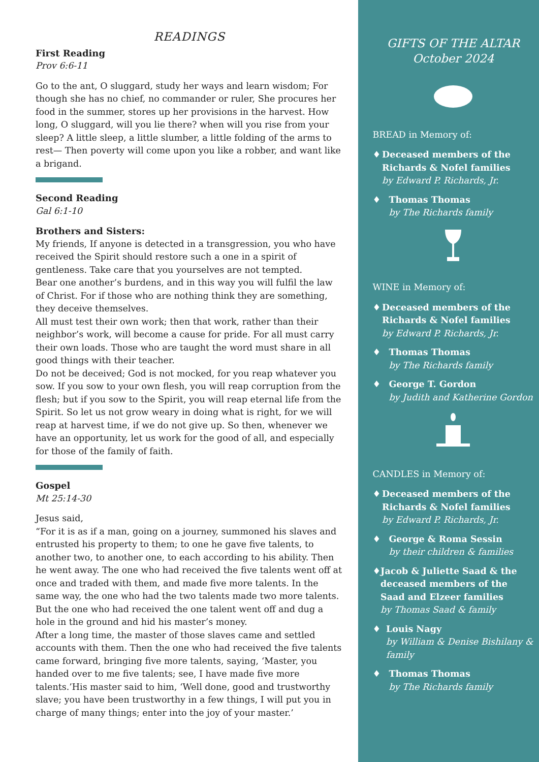READINGS
First Reading
Prov 6:6-11
Go to the ant, O sluggard, study her ways and learn wisdom; For though she has no chief, no commander or ruler, She procures her food in the summer, stores up her provisions in the harvest. How long, O sluggard, will you lie there? when will you rise from your sleep? A little sleep, a little slumber, a little folding of the arms to rest— Then poverty will come upon you like a robber, and want like a brigand.
Second Reading
Gal 6:1-10
Brothers and Sisters:
My friends, If anyone is detected in a transgression, you who have received the Spirit should restore such a one in a spirit of gentleness. Take care that you yourselves are not tempted.
Bear one another’s burdens, and in this way you will fulfil the law of Christ. For if those who are nothing think they are something, they deceive themselves.
All must test their own work; then that work, rather than their neighbor’s work, will become a cause for pride. For all must carry their own loads. Those who are taught the word must share in all good things with their teacher.
Do not be deceived; God is not mocked, for you reap whatever you sow. If you sow to your own flesh, you will reap corruption from the flesh; but if you sow to the Spirit, you will reap eternal life from the Spirit. So let us not grow weary in doing what is right, for we will reap at harvest time, if we do not give up. So then, whenever we have an opportunity, let us work for the good of all, and especially for those of the family of faith.
Gospel
Mt 25:14-30
Jesus said,
“For it is as if a man, going on a journey, summoned his slaves and entrusted his property to them; to one he gave five talents, to another two, to another one, to each according to his ability. Then he went away. The one who had received the five talents went off at once and traded with them, and made five more talents. In the same way, the one who had the two talents made two more talents. But the one who had received the one talent went off and dug a hole in the ground and hid his master’s money.
After a long time, the master of those slaves came and settled accounts with them. Then the one who had received the five talents came forward, bringing five more talents, saying, ‘Master, you handed over to me five talents; see, I have made five more talents.’His master said to him, ‘Well done, good and trustworthy slave; you have been trustworthy in a few things, I will put you in charge of many things; enter into the joy of your master.’
GIFTS OF THE ALTAR
October 2024
BREAD in Memory of:
♦ Deceased members of the Richards & Nofel families
by Edward P. Richards, Jr.
♦ Thomas Thomas
by The Richards family
WINE in Memory of:
♦ Deceased members of the Richards & Nofel families
by Edward P. Richards, Jr.
♦ Thomas Thomas
by The Richards family
♦ George T. Gordon
by Judith and Katherine Gordon
CANDLES in Memory of:
♦ Deceased members of the Richards & Nofel families
by Edward P. Richards, Jr.
♦ George & Roma Sessin
by their children & families
♦ Jacob & Juliette Saad & the deceased members of the Saad and Elzeer families
by Thomas Saad & family
♦ Louis Nagy
by William & Denise Bishilany & family
♦ Thomas Thomas
by The Richards family